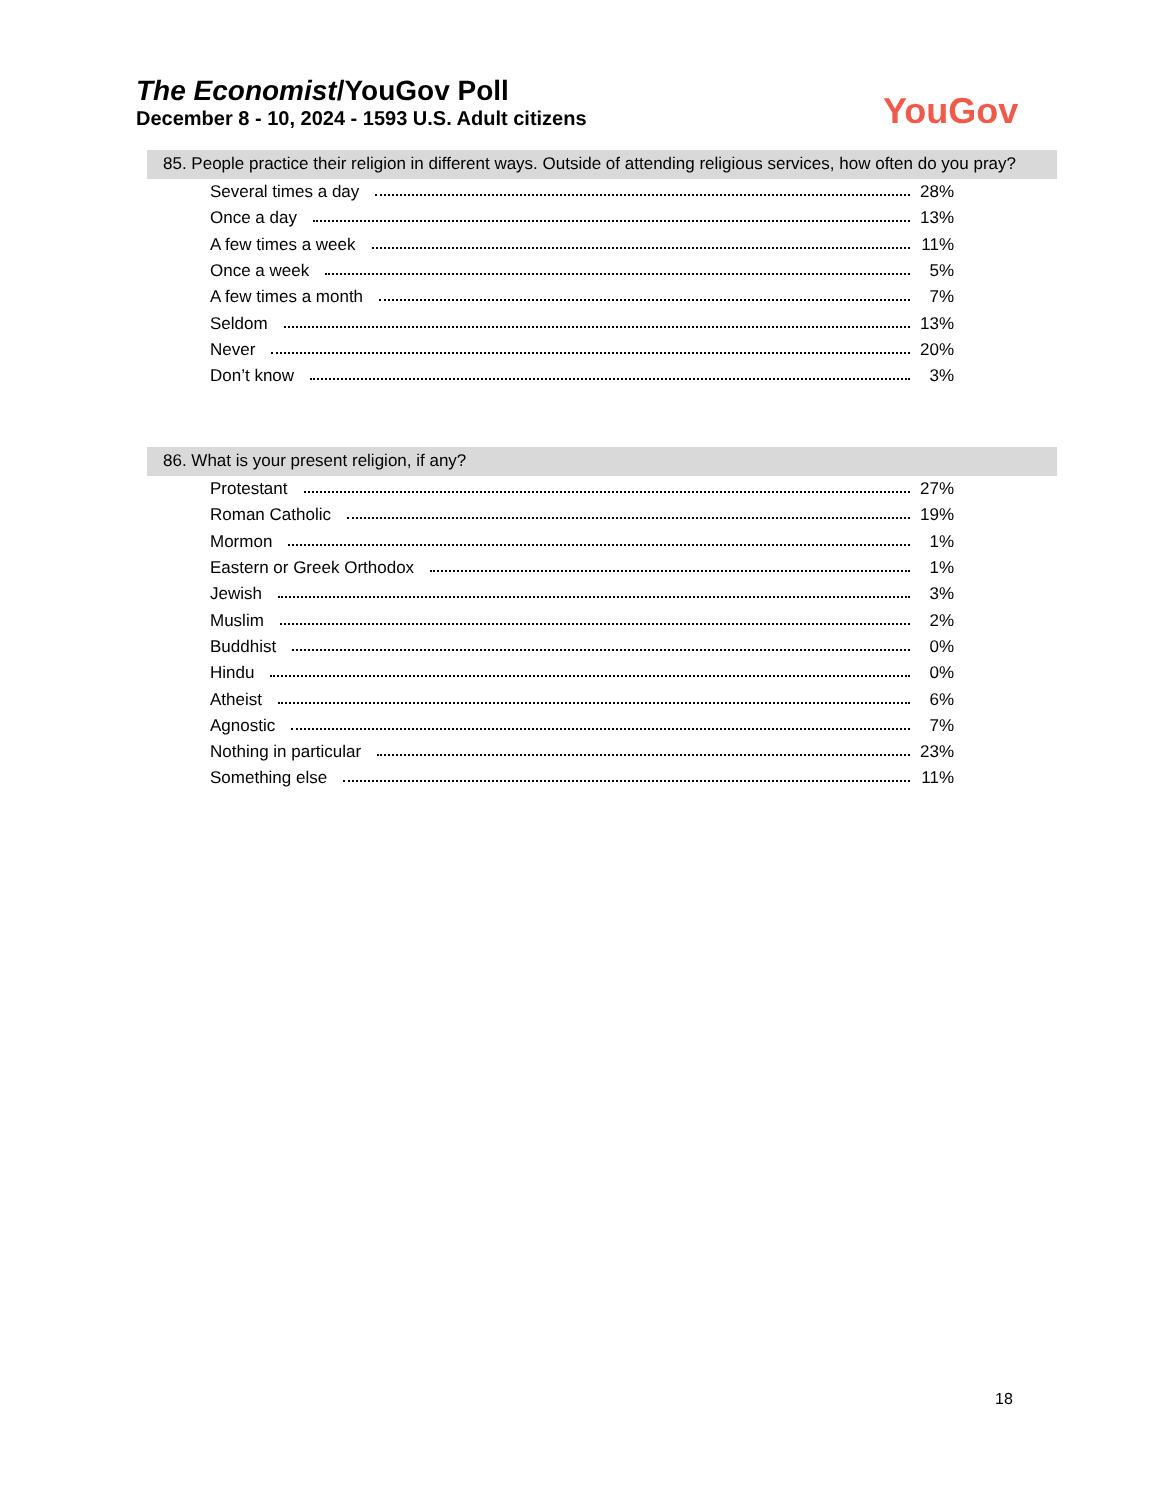The Economist/YouGov Poll
December 8 - 10, 2024 - 1593 U.S. Adult citizens
YouGov
85. People practice their religion in different ways. Outside of attending religious services, how often do you pray?
| Several times a day | 28% |
| Once a day | 13% |
| A few times a week | 11% |
| Once a week | 5% |
| A few times a month | 7% |
| Seldom | 13% |
| Never | 20% |
| Don’t know | 3% |
86. What is your present religion, if any?
| Protestant | 27% |
| Roman Catholic | 19% |
| Mormon | 1% |
| Eastern or Greek Orthodox | 1% |
| Jewish | 3% |
| Muslim | 2% |
| Buddhist | 0% |
| Hindu | 0% |
| Atheist | 6% |
| Agnostic | 7% |
| Nothing in particular | 23% |
| Something else | 11% |
18